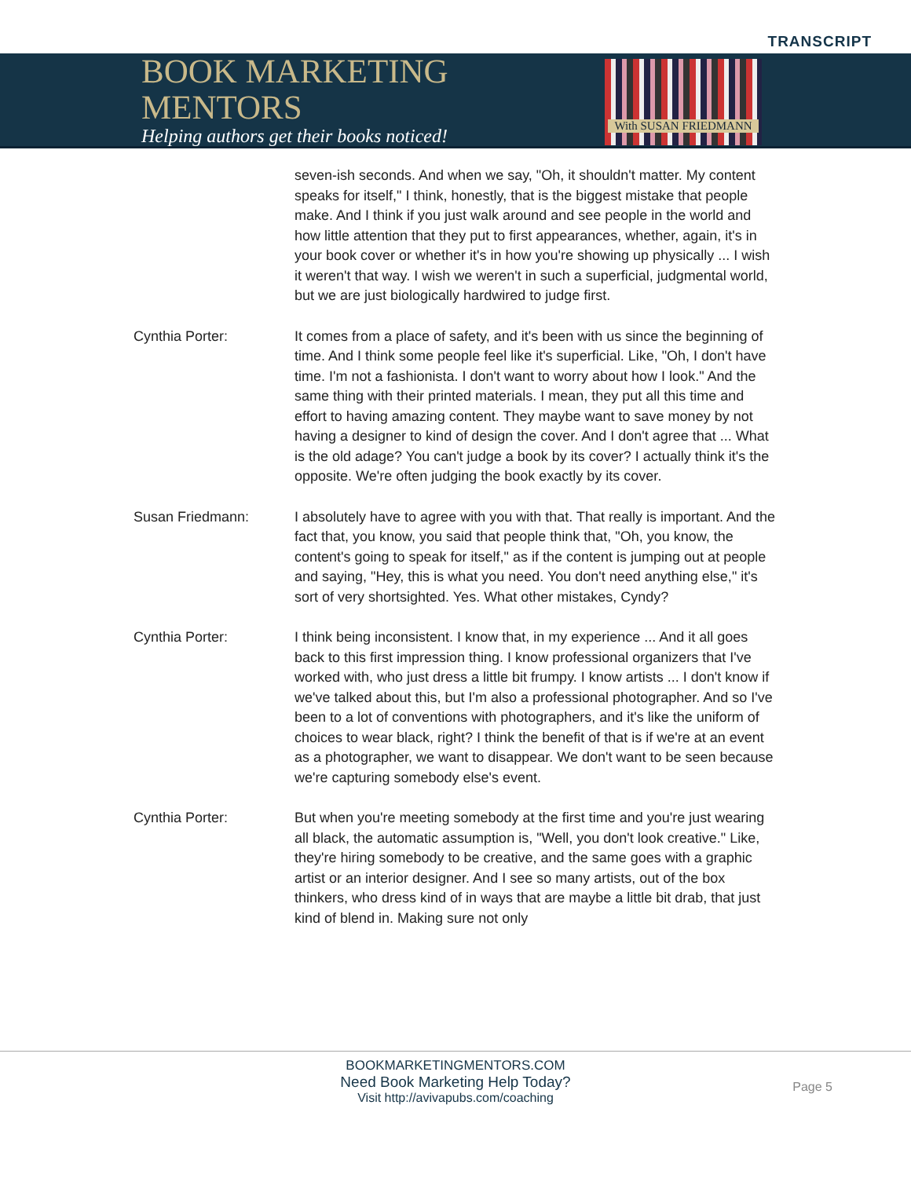TRANSCRIPT
BOOK MARKETING MENTORS
Helping authors get their books noticed!
With SUSAN FRIEDMANN
seven-ish seconds. And when we say, "Oh, it shouldn't matter. My content speaks for itself," I think, honestly, that is the biggest mistake that people make. And I think if you just walk around and see people in the world and how little attention that they put to first appearances, whether, again, it's in your book cover or whether it's in how you're showing up physically ... I wish it weren't that way. I wish we weren't in such a superficial, judgmental world, but we are just biologically hardwired to judge first.
Cynthia Porter: It comes from a place of safety, and it's been with us since the beginning of time. And I think some people feel like it's superficial. Like, "Oh, I don't have time. I'm not a fashionista. I don't want to worry about how I look." And the same thing with their printed materials. I mean, they put all this time and effort to having amazing content. They maybe want to save money by not having a designer to kind of design the cover. And I don't agree that ... What is the old adage? You can't judge a book by its cover? I actually think it's the opposite. We're often judging the book exactly by its cover.
Susan Friedmann: I absolutely have to agree with you with that. That really is important. And the fact that, you know, you said that people think that, "Oh, you know, the content's going to speak for itself," as if the content is jumping out at people and saying, "Hey, this is what you need. You don't need anything else," it's sort of very shortsighted. Yes. What other mistakes, Cyndy?
Cynthia Porter: I think being inconsistent. I know that, in my experience ... And it all goes back to this first impression thing. I know professional organizers that I've worked with, who just dress a little bit frumpy. I know artists ... I don't know if we've talked about this, but I'm also a professional photographer. And so I've been to a lot of conventions with photographers, and it's like the uniform of choices to wear black, right? I think the benefit of that is if we're at an event as a photographer, we want to disappear. We don't want to be seen because we're capturing somebody else's event.
Cynthia Porter: But when you're meeting somebody at the first time and you're just wearing all black, the automatic assumption is, "Well, you don't look creative." Like, they're hiring somebody to be creative, and the same goes with a graphic artist or an interior designer. And I see so many artists, out of the box thinkers, who dress kind of in ways that are maybe a little bit drab, that just kind of blend in. Making sure not only
BOOKMARKETINGMENTORS.COM
Need Book Marketing Help Today?
Visit http://avivapubs.com/coaching
Page 5